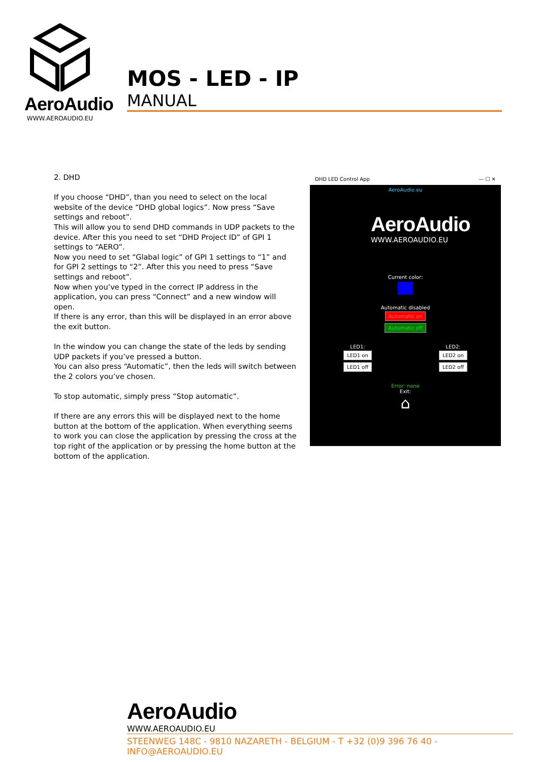AeroAudio
WWW.AEROAUDIO.EU
MOS - LED - IP
MANUAL
2. DHD
If you choose “DHD”, than you need to select on the local website of the device “DHD global logics”. Now press “Save settings and reboot”.
This will allow you to send DHD commands in UDP packets to the device. After this you need to set “DHD Project ID” of GPI 1 settings to “AERO”.
Now you need to set “Glabal logic” of GPI 1 settings to “1” and for GPI 2 settings to “2”. After this you need to press “Save settings and reboot”.
Now when you’ve typed in the correct IP address in the application, you can press “Connect” and a new window will open.
If there is any error, than this will be displayed in an error above the exit button.
In the window you can change the state of the leds by sending UDP packets if you’ve pressed a button.
You can also press “Automatic”, then the leds will switch between the 2 colors you’ve chosen.
To stop automatic, simply press “Stop automatic”.
If there are any errors this will be displayed next to the home button at the bottom of the application. When everything seems to work you can close the application by pressing the cross at the top right of the application or by pressing the home button at the bottom of the application.
DHD LED Control App — ☐ ✕
AeroAudio.eu
AeroAudio
WWW.AEROAUDIO.EU
Current color:
Automatic disabled
Automatic on
Automatic off
LED1:
LED1 on
LED1 off
LED2:
LED2 on
LED2 off
Error: none
Exit:
⌂
AeroAudio
WWW.AEROAUDIO.EU
STEENWEG 148C - 9810 NAZARETH - BELGIUM - T +32 (0)9 396 76 40 - INFO@AEROAUDIO.EU